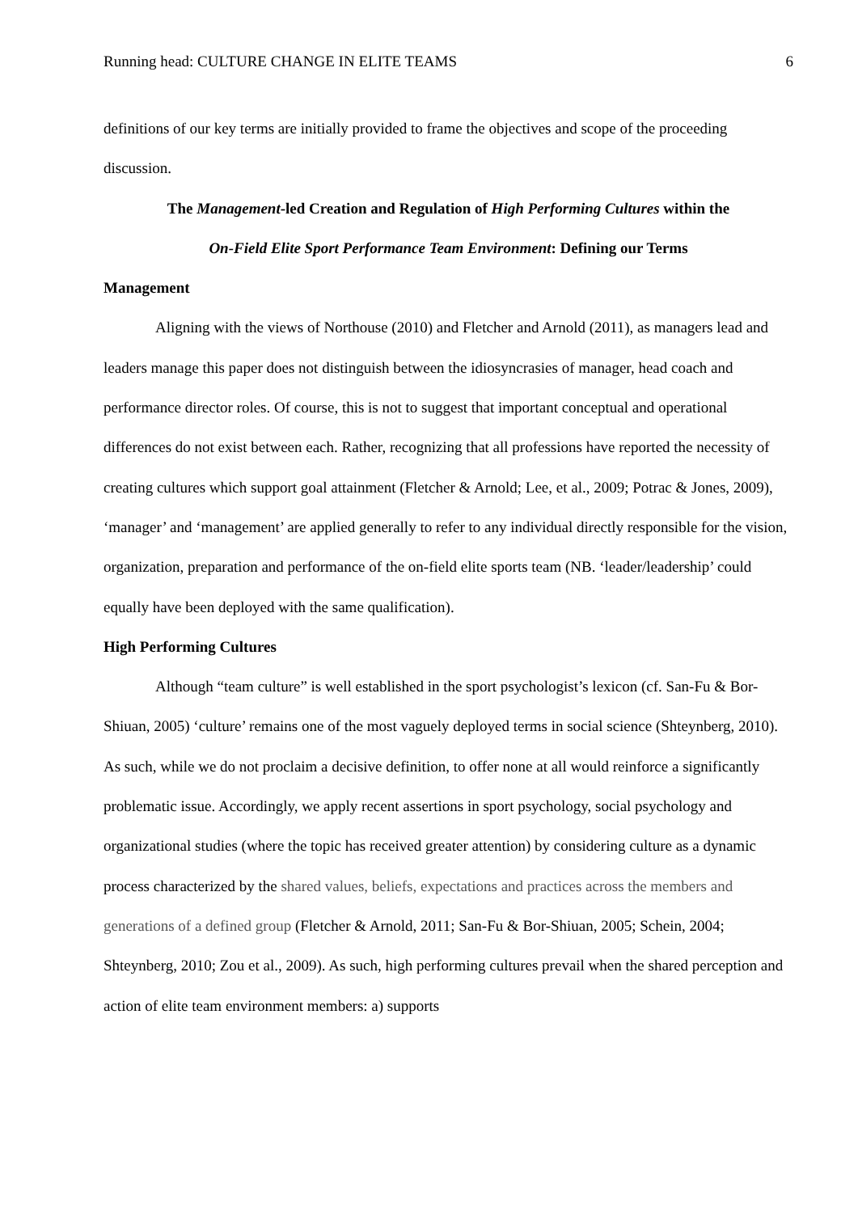Running head: CULTURE CHANGE IN ELITE TEAMS 6
definitions of our key terms are initially provided to frame the objectives and scope of the proceeding discussion.
The Management-led Creation and Regulation of High Performing Cultures within the
On-Field Elite Sport Performance Team Environment: Defining our Terms
Management
Aligning with the views of Northouse (2010) and Fletcher and Arnold (2011), as managers lead and leaders manage this paper does not distinguish between the idiosyncrasies of manager, head coach and performance director roles. Of course, this is not to suggest that important conceptual and operational differences do not exist between each. Rather, recognizing that all professions have reported the necessity of creating cultures which support goal attainment (Fletcher & Arnold; Lee, et al., 2009; Potrac & Jones, 2009), ‘manager’ and ‘management’ are applied generally to refer to any individual directly responsible for the vision, organization, preparation and performance of the on-field elite sports team (NB. ‘leader/leadership’ could equally have been deployed with the same qualification).
High Performing Cultures
Although “team culture” is well established in the sport psychologist’s lexicon (cf. San-Fu & Bor-Shiuan, 2005) ‘culture’ remains one of the most vaguely deployed terms in social science (Shteynberg, 2010). As such, while we do not proclaim a decisive definition, to offer none at all would reinforce a significantly problematic issue. Accordingly, we apply recent assertions in sport psychology, social psychology and organizational studies (where the topic has received greater attention) by considering culture as a dynamic process characterized by the shared values, beliefs, expectations and practices across the members and generations of a defined group (Fletcher & Arnold, 2011; San-Fu & Bor-Shiuan, 2005; Schein, 2004; Shteynberg, 2010; Zou et al., 2009). As such, high performing cultures prevail when the shared perception and action of elite team environment members: a) supports